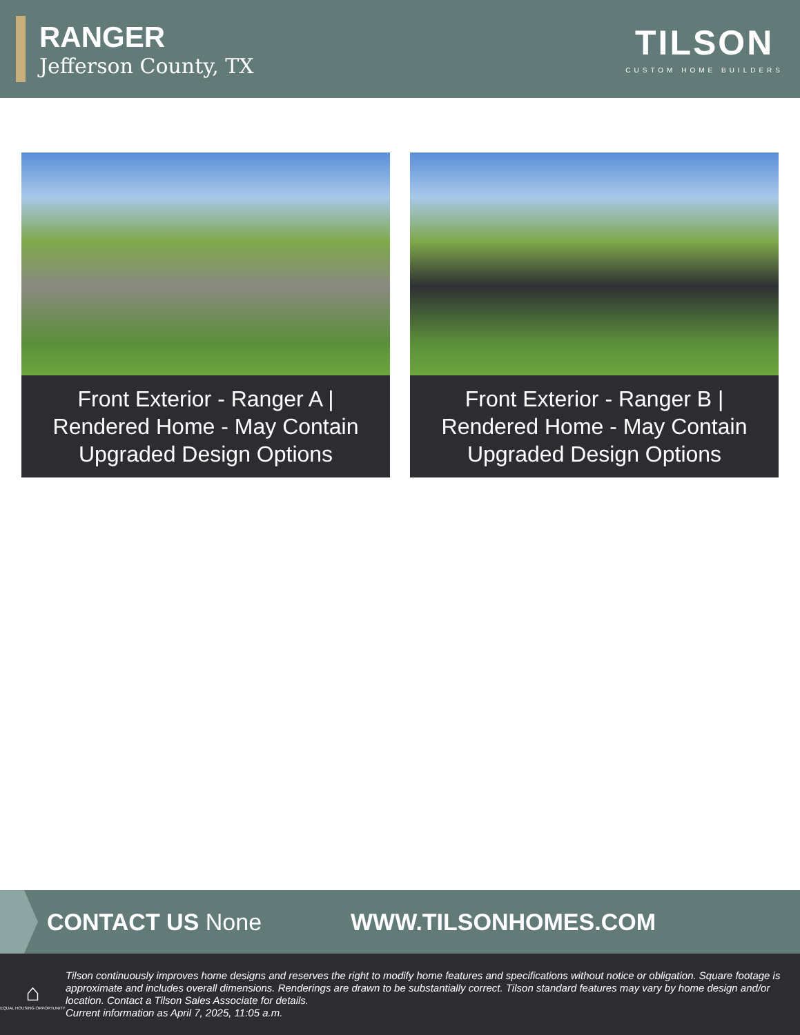RANGER
Jefferson County, TX
TILSON
CUSTOM HOME BUILDERS
Front Exterior - Ranger A | Rendered Home - May Contain Upgraded Design Options
Front Exterior - Ranger B | Rendered Home - May Contain Upgraded Design Options
CONTACT US None WWW.TILSONHOMES.COM
⌂
EQUAL HOUSING OPPORTUNITY
Tilson continuously improves home designs and reserves the right to modify home features and specifications without notice or obligation. Square footage is approximate and includes overall dimensions. Renderings are drawn to be substantially correct. Tilson standard features may vary by home design and/or location. Contact a Tilson Sales Associate for details.
Current information as April 7, 2025, 11:05 a.m.